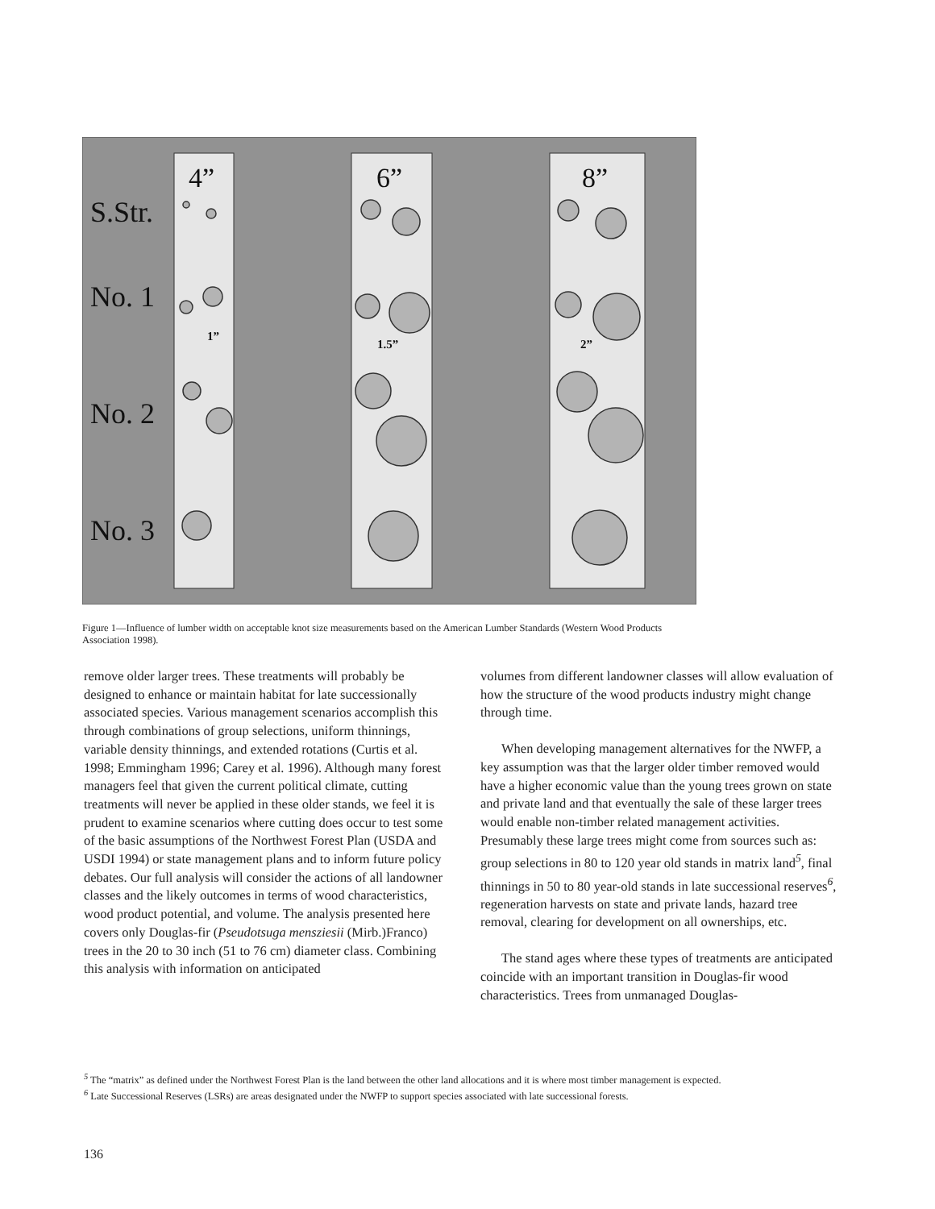S.Str.
No. 1
No. 2
No. 3
4”
6”
8”
1”
1.5”
2”
Figure 1—Influence of lumber width on acceptable knot size measurements based on the American Lumber Standards (Western Wood Products Association 1998).
remove older larger trees. These treatments will probably be designed to enhance or maintain habitat for late successionally associated species. Various management scenarios accomplish this through combinations of group selections, uniform thinnings, variable density thinnings, and extended rotations (Curtis et al. 1998; Emmingham 1996; Carey et al. 1996). Although many forest managers feel that given the current political climate, cutting treatments will never be applied in these older stands, we feel it is prudent to examine scenarios where cutting does occur to test some of the basic assumptions of the Northwest Forest Plan (USDA and USDI 1994) or state management plans and to inform future policy debates. Our full analysis will consider the actions of all landowner classes and the likely outcomes in terms of wood characteristics, wood product potential, and volume. The analysis presented here covers only Douglas-fir (Pseudotsuga mensziesii (Mirb.)Franco) trees in the 20 to 30 inch (51 to 76 cm) diameter class. Combining this analysis with information on anticipated
volumes from different landowner classes will allow evaluation of how the structure of the wood products industry might change through time.
When developing management alternatives for the NWFP, a key assumption was that the larger older timber removed would have a higher economic value than the young trees grown on state and private land and that eventually the sale of these larger trees would enable non-timber related management activities. Presumably these large trees might come from sources such as: group selections in 80 to 120 year old stands in matrix land<sup>5</sup>, final thinnings in 50 to 80 year-old stands in late successional reserves<sup>6</sup>, regeneration harvests on state and private lands, hazard tree removal, clearing for development on all ownerships, etc.
The stand ages where these types of treatments are anticipated coincide with an important transition in Douglas-fir wood characteristics. Trees from unmanaged Douglas-
<sup>5</sup> The “matrix” as defined under the Northwest Forest Plan is the land between the other land allocations and it is where most timber management is expected.
<sup>6</sup> Late Successional Reserves (LSRs) are areas designated under the NWFP to support species associated with late successional forests.
136